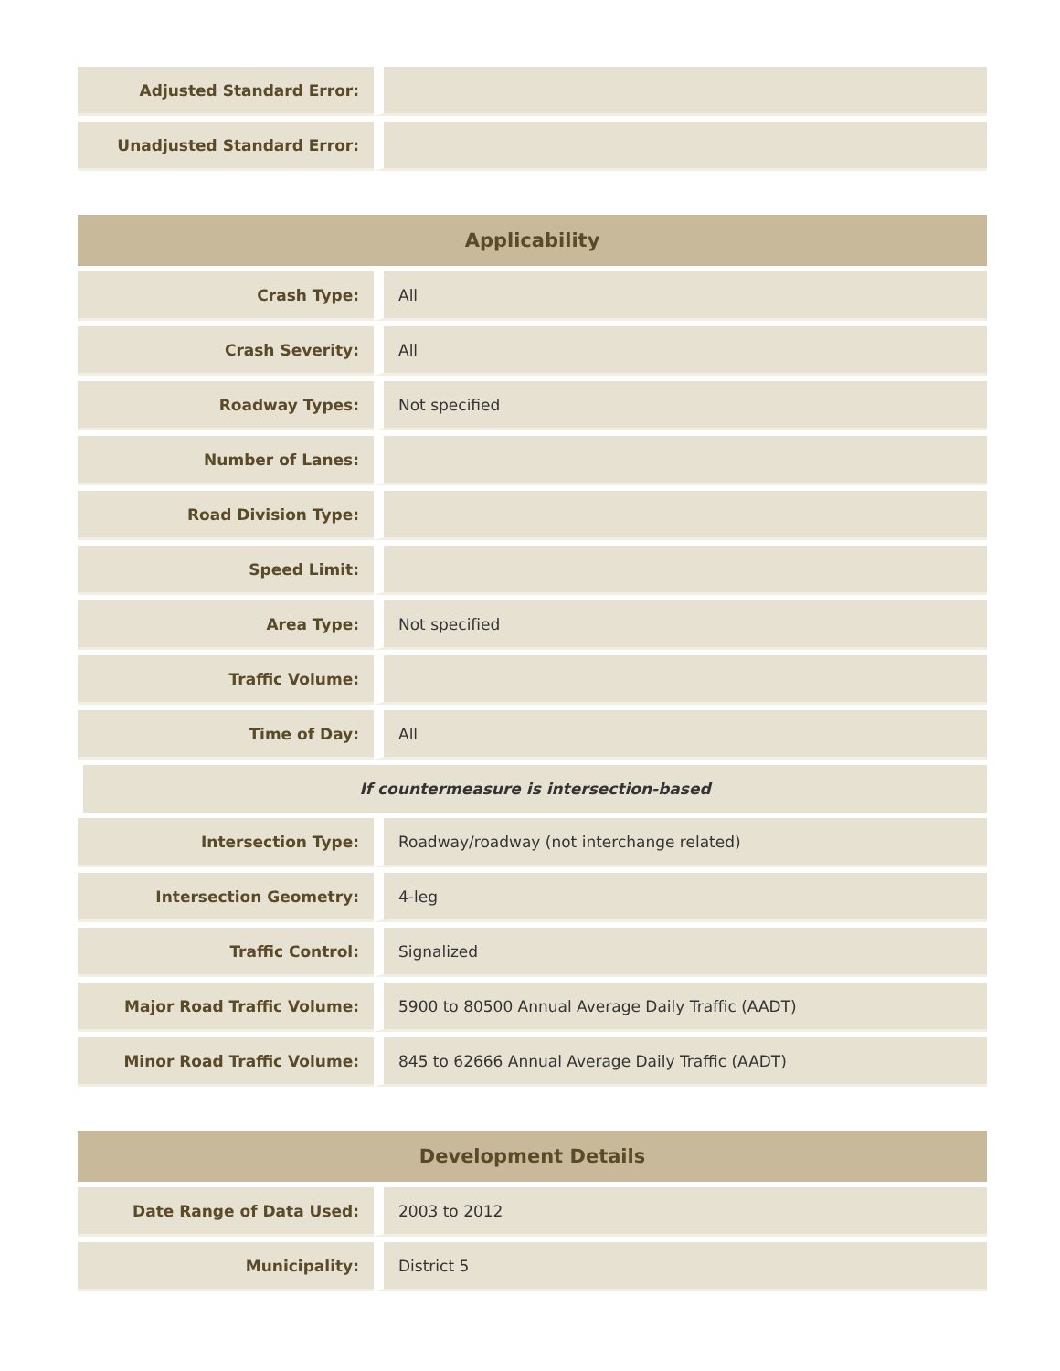| Adjusted Standard Error: | |
| Unadjusted Standard Error: | |
| Applicability | |
| --- | --- |
| Crash Type: | All |
| Crash Severity: | All |
| Roadway Types: | Not specified |
| Number of Lanes: | |
| Road Division Type: | |
| Speed Limit: | |
| Area Type: | Not specified |
| Traffic Volume: | |
| Time of Day: | All |
| If countermeasure is intersection-based | |
| Intersection Type: | Roadway/roadway (not interchange related) |
| Intersection Geometry: | 4-leg |
| Traffic Control: | Signalized |
| Major Road Traffic Volume: | 5900 to 80500 Annual Average Daily Traffic (AADT) |
| Minor Road Traffic Volume: | 845 to 62666 Annual Average Daily Traffic (AADT) |
| Development Details | |
| --- | --- |
| Date Range of Data Used: | 2003 to 2012 |
| Municipality: | District 5 |